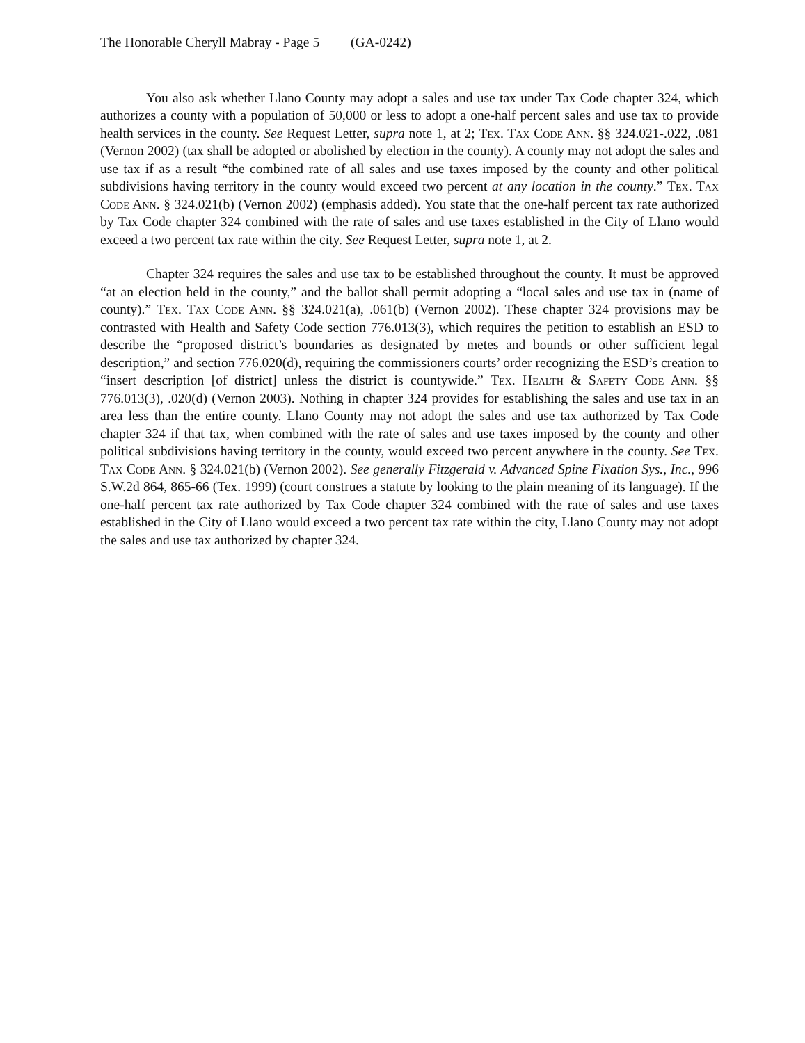The Honorable Cheryll Mabray - Page 5 (GA-0242)
You also ask whether Llano County may adopt a sales and use tax under Tax Code chapter 324, which authorizes a county with a population of 50,000 or less to adopt a one-half percent sales and use tax to provide health services in the county. See Request Letter, supra note 1, at 2; Tex. Tax Code Ann. §§ 324.021-.022, .081 (Vernon 2002) (tax shall be adopted or abolished by election in the county). A county may not adopt the sales and use tax if as a result “the combined rate of all sales and use taxes imposed by the county and other political subdivisions having territory in the county would exceed two percent at any location in the county.” Tex. Tax Code Ann. § 324.021(b) (Vernon 2002) (emphasis added). You state that the one-half percent tax rate authorized by Tax Code chapter 324 combined with the rate of sales and use taxes established in the City of Llano would exceed a two percent tax rate within the city. See Request Letter, supra note 1, at 2.
Chapter 324 requires the sales and use tax to be established throughout the county. It must be approved “at an election held in the county,” and the ballot shall permit adopting a “local sales and use tax in (name of county).” Tex. Tax Code Ann. §§ 324.021(a), .061(b) (Vernon 2002). These chapter 324 provisions may be contrasted with Health and Safety Code section 776.013(3), which requires the petition to establish an ESD to describe the “proposed district’s boundaries as designated by metes and bounds or other sufficient legal description,” and section 776.020(d), requiring the commissioners courts’ order recognizing the ESD’s creation to “insert description [of district] unless the district is countywide.” Tex. Health & Safety Code Ann. §§ 776.013(3), .020(d) (Vernon 2003). Nothing in chapter 324 provides for establishing the sales and use tax in an area less than the entire county. Llano County may not adopt the sales and use tax authorized by Tax Code chapter 324 if that tax, when combined with the rate of sales and use taxes imposed by the county and other political subdivisions having territory in the county, would exceed two percent anywhere in the county. See Tex. Tax Code Ann. § 324.021(b) (Vernon 2002). See generally Fitzgerald v. Advanced Spine Fixation Sys., Inc., 996 S.W.2d 864, 865-66 (Tex. 1999) (court construes a statute by looking to the plain meaning of its language). If the one-half percent tax rate authorized by Tax Code chapter 324 combined with the rate of sales and use taxes established in the City of Llano would exceed a two percent tax rate within the city, Llano County may not adopt the sales and use tax authorized by chapter 324.